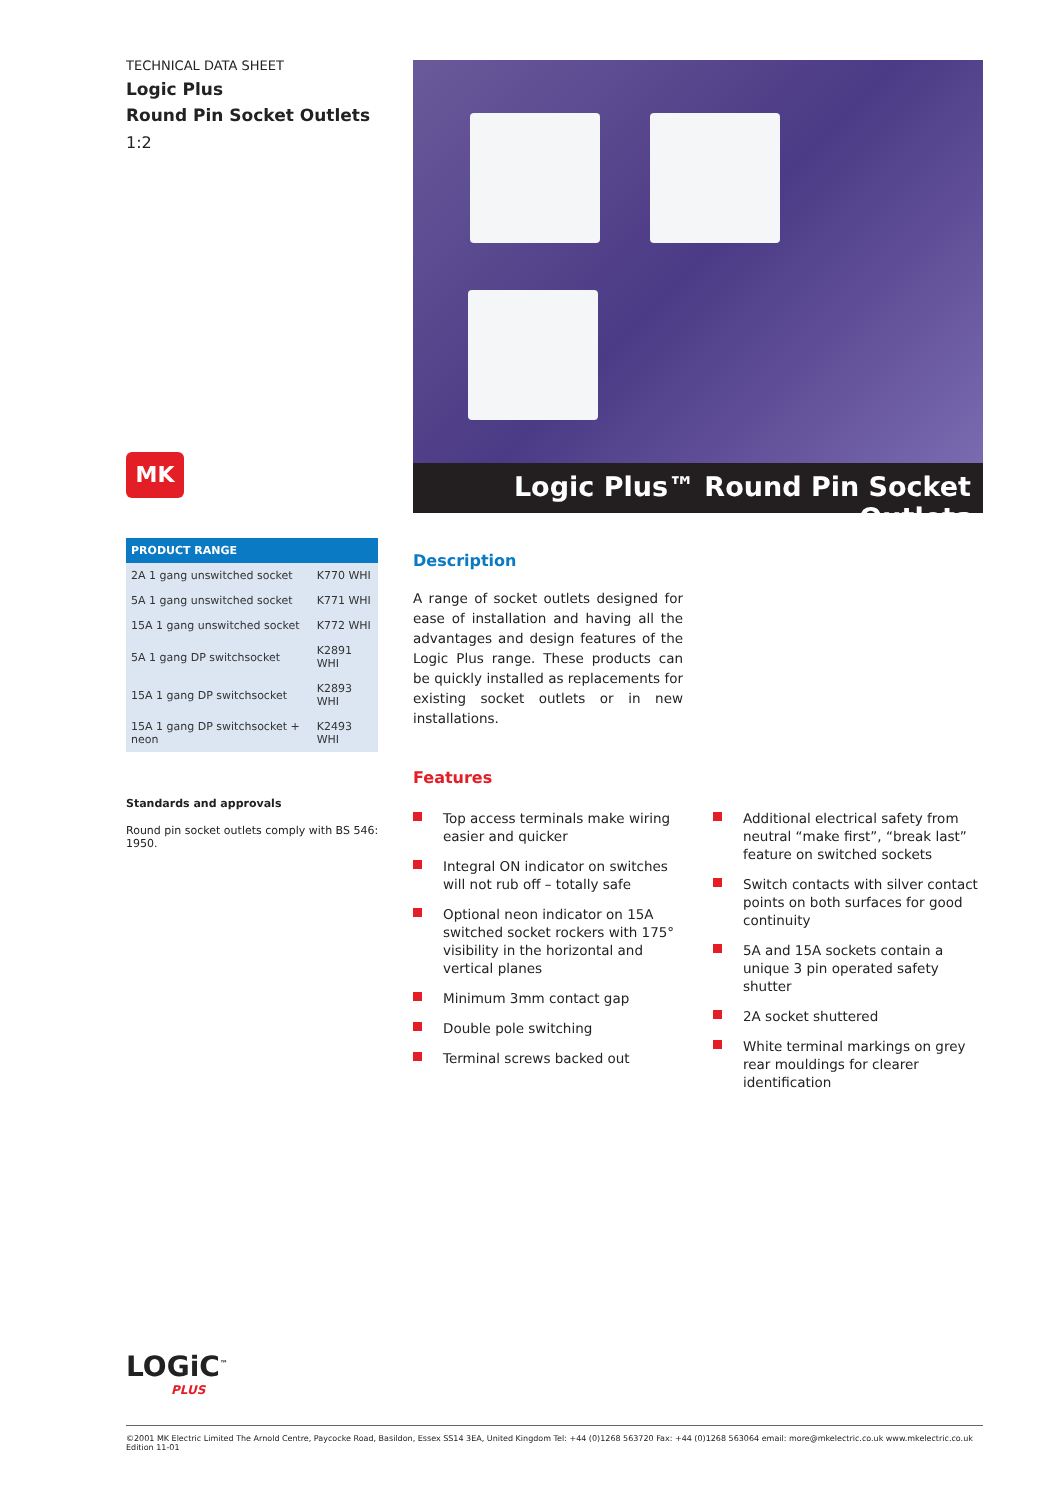TECHNICAL DATA SHEET
Logic Plus
Round Pin Socket Outlets
1:2
MK
| PRODUCT RANGE | |
| --- | --- |
| 2A 1 gang unswitched socket | K770 WHI |
| 5A 1 gang unswitched socket | K771 WHI |
| 15A 1 gang unswitched socket | K772 WHI |
| 5A 1 gang DP switchsocket | K2891 WHI |
| 15A 1 gang DP switchsocket | K2893 WHI |
| 15A 1 gang DP switchsocket + neon | K2493 WHI |
Standards and approvals
Round pin socket outlets comply with BS 546: 1950.
LOGiC<sup>™</sup>
PLUS
Logic Plus™ Round Pin Socket Outlets
Description
A range of socket outlets designed for ease of installation and having all the advantages and design features of the Logic Plus range. These products can be quickly installed as replacements for existing socket outlets or in new installations.
Features
Top access terminals make wiring easier and quicker
Integral ON indicator on switches will not rub off – totally safe
Optional neon indicator on 15A switched socket rockers with 175° visibility in the horizontal and vertical planes
Minimum 3mm contact gap
Double pole switching
Terminal screws backed out
Additional electrical safety from neutral “make first”, “break last” feature on switched sockets
Switch contacts with silver contact points on both surfaces for good continuity
5A and 15A sockets contain a unique 3 pin operated safety shutter
2A socket shuttered
White terminal markings on grey rear mouldings for clearer identification
©2001 MK Electric Limited The Arnold Centre, Paycocke Road, Basildon, Essex SS14 3EA, United Kingdom Tel: +44 (0)1268 563720 Fax: +44 (0)1268 563064 email: more@mkelectric.co.uk www.mkelectric.co.uk Edition 11-01